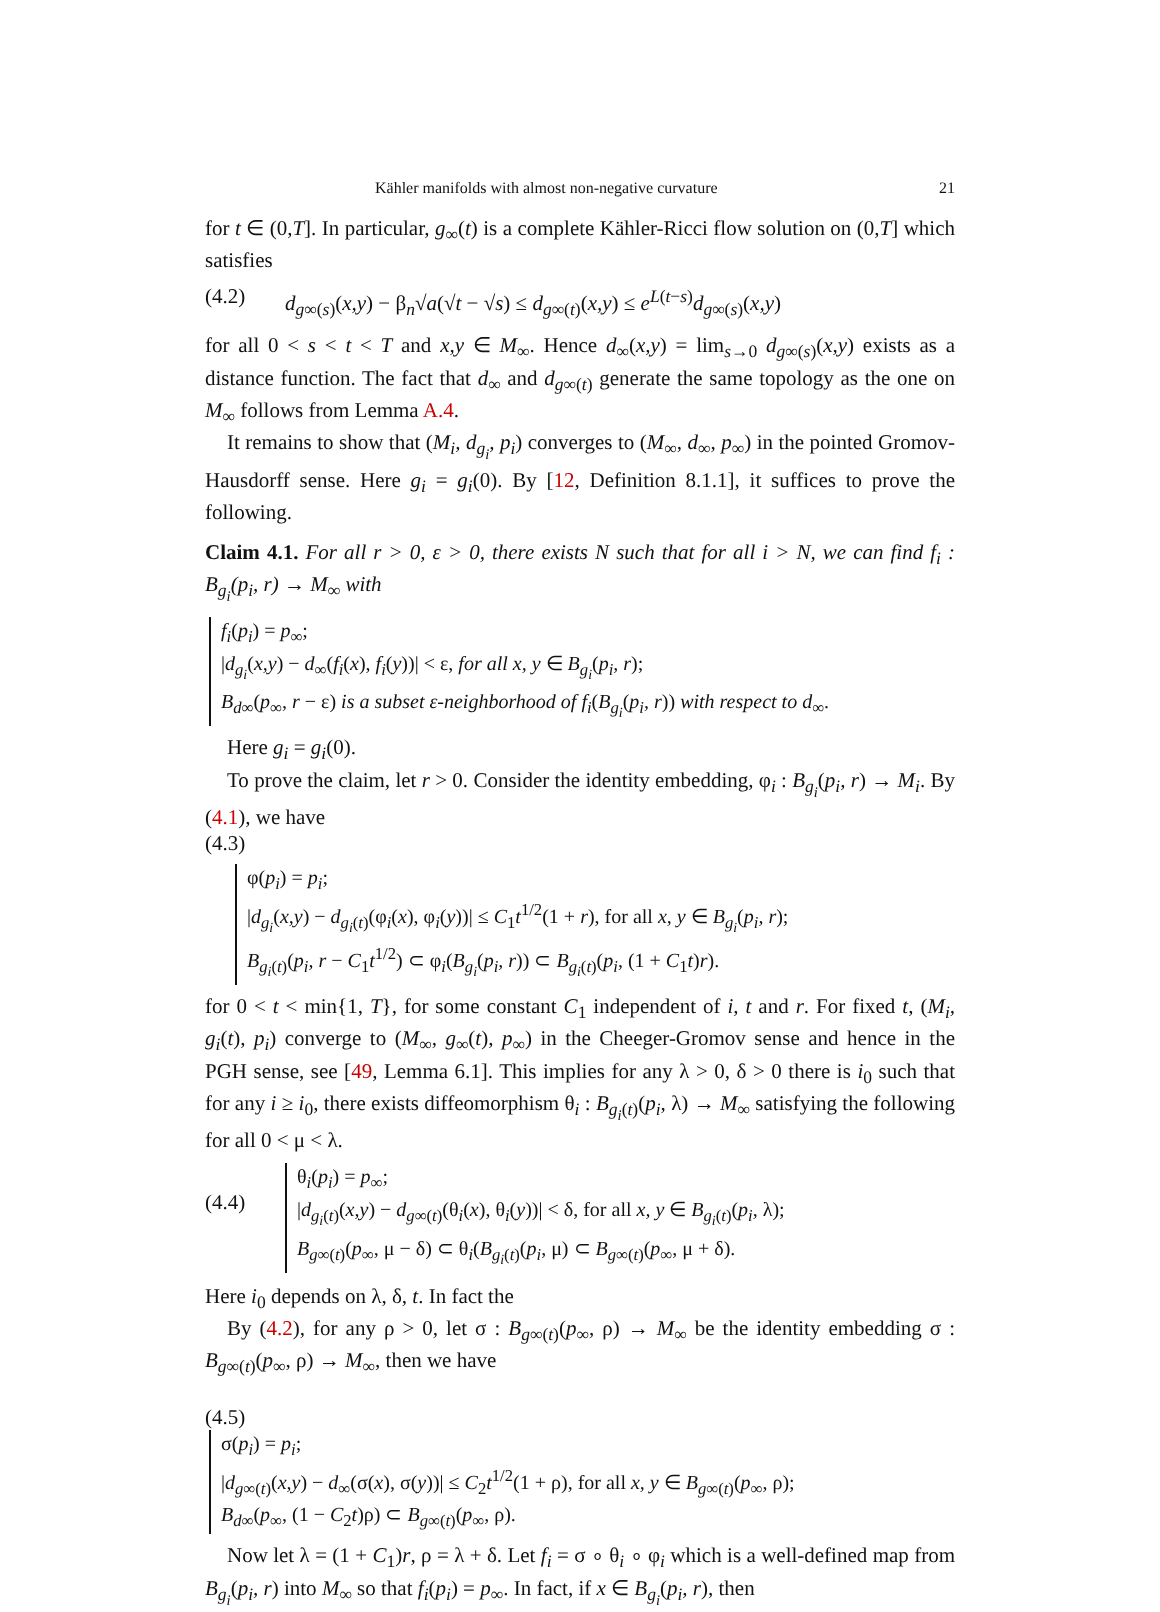Kähler manifolds with almost non-negative curvature 21
for t ∈ (0,T]. In particular, g<sub>∞</sub>(t) is a complete Kähler-Ricci flow solution on (0,T] which satisfies
(4.2) d<sub>g∞(s)</sub>(x,y) − β<sub>n</sub>√a(√t − √s) ≤ d<sub>g∞(t)</sub>(x,y) ≤ e<sup>L(t−s)</sup>d<sub>g∞(s)</sub>(x,y)
for all 0 < s < t < T and x,y ∈ M<sub>∞</sub>. Hence d<sub>∞</sub>(x,y) = lim<sub>s→0</sub> d<sub>g∞(s)</sub>(x,y) exists as a distance function. The fact that d<sub>∞</sub> and d<sub>g∞(t)</sub> generate the same topology as the one on M<sub>∞</sub> follows from Lemma A.4.
It remains to show that (M<sub>i</sub>, d<sub>g<sub>i</sub></sub>, p<sub>i</sub>) converges to (M<sub>∞</sub>, d<sub>∞</sub>, p<sub>∞</sub>) in the pointed Gromov-Hausdorff sense. Here g<sub>i</sub> = g<sub>i</sub>(0). By [12, Definition 8.1.1], it suffices to prove the following.
Claim 4.1. For all r > 0, ε > 0, there exists N such that for all i > N, we can find f<sub>i</sub> : B<sub>g<sub>i</sub></sub>(p<sub>i</sub>, r) → M<sub>∞</sub> with
f<sub>i</sub>(p<sub>i</sub>) = p<sub>∞</sub>;
|d<sub>g<sub>i</sub></sub>(x,y) − d<sub>∞</sub>(f<sub>i</sub>(x), f<sub>i</sub>(y))| < ε, for all x, y ∈ B<sub>g<sub>i</sub></sub>(p<sub>i</sub>, r);
B<sub>d∞</sub>(p<sub>∞</sub>, r − ε) is a subset ε-neighborhood of f<sub>i</sub>(B<sub>g<sub>i</sub></sub>(p<sub>i</sub>, r)) with respect to d<sub>∞</sub>.
Here g<sub>i</sub> = g<sub>i</sub>(0).
To prove the claim, let r > 0. Consider the identity embedding, φ<sub>i</sub> : B<sub>g<sub>i</sub></sub>(p<sub>i</sub>, r) → M<sub>i</sub>. By (4.1), we have
(4.3)
φ(p<sub>i</sub>) = p<sub>i</sub>;
|d<sub>g<sub>i</sub></sub>(x,y) − d<sub>g<sub>i</sub>(t)</sub>(φ<sub>i</sub>(x), φ<sub>i</sub>(y))| ≤ C<sub>1</sub>t<sup>1/2</sup>(1 + r), for all x, y ∈ B<sub>g<sub>i</sub></sub>(p<sub>i</sub>, r);
B<sub>g<sub>i</sub>(t)</sub>(p<sub>i</sub>, r − C<sub>1</sub>t<sup>1/2</sup>) ⊂ φ<sub>i</sub>(B<sub>g<sub>i</sub></sub>(p<sub>i</sub>, r)) ⊂ B<sub>g<sub>i</sub>(t)</sub>(p<sub>i</sub>, (1 + C<sub>1</sub>t)r).
for 0 < t < min{1, T}, for some constant C<sub>1</sub> independent of i, t and r. For fixed t, (M<sub>i</sub>, g<sub>i</sub>(t), p<sub>i</sub>) converge to (M<sub>∞</sub>, g<sub>∞</sub>(t), p<sub>∞</sub>) in the Cheeger-Gromov sense and hence in the PGH sense, see [49, Lemma 6.1]. This implies for any λ > 0, δ > 0 there is i<sub>0</sub> such that for any i ≥ i<sub>0</sub>, there exists diffeomorphism θ<sub>i</sub> : B<sub>g<sub>i</sub>(t)</sub>(p<sub>i</sub>, λ) → M<sub>∞</sub> satisfying the following for all 0 < μ < λ.
(4.4)
θ<sub>i</sub>(p<sub>i</sub>) = p<sub>∞</sub>;
|d<sub>g<sub>i</sub>(t)</sub>(x,y) − d<sub>g∞(t)</sub>(θ<sub>i</sub>(x), θ<sub>i</sub>(y))| < δ, for all x, y ∈ B<sub>g<sub>i</sub>(t)</sub>(p<sub>i</sub>, λ);
B<sub>g∞(t)</sub>(p<sub>∞</sub>, μ − δ) ⊂ θ<sub>i</sub>(B<sub>g<sub>i</sub>(t)</sub>(p<sub>i</sub>, μ) ⊂ B<sub>g∞(t)</sub>(p<sub>∞</sub>, μ + δ).
Here i<sub>0</sub> depends on λ, δ, t. In fact the
By (4.2), for any ρ > 0, let σ : B<sub>g∞(t)</sub>(p<sub>∞</sub>, ρ) → M<sub>∞</sub> be the identity embedding σ : B<sub>g∞(t)</sub>(p<sub>∞</sub>, ρ) → M<sub>∞</sub>, then we have
(4.5)
σ(p<sub>i</sub>) = p<sub>i</sub>;
|d<sub>g∞(t)</sub>(x,y) − d<sub>∞</sub>(σ(x), σ(y))| ≤ C<sub>2</sub>t<sup>1/2</sup>(1 + ρ), for all x, y ∈ B<sub>g∞(t)</sub>(p<sub>∞</sub>, ρ);
B<sub>d∞</sub>(p<sub>∞</sub>, (1 − C<sub>2</sub>t)ρ) ⊂ B<sub>g∞(t)</sub>(p<sub>∞</sub>, ρ).
Now let λ = (1 + C<sub>1</sub>)r, ρ = λ + δ. Let f<sub>i</sub> = σ ∘ θ<sub>i</sub> ∘ φ<sub>i</sub> which is a well-defined map from B<sub>g<sub>i</sub></sub>(p<sub>i</sub>, r) into M<sub>∞</sub> so that f<sub>i</sub>(p<sub>i</sub>) = p<sub>∞</sub>. In fact, if x ∈ B<sub>g<sub>i</sub></sub>(p<sub>i</sub>, r), then